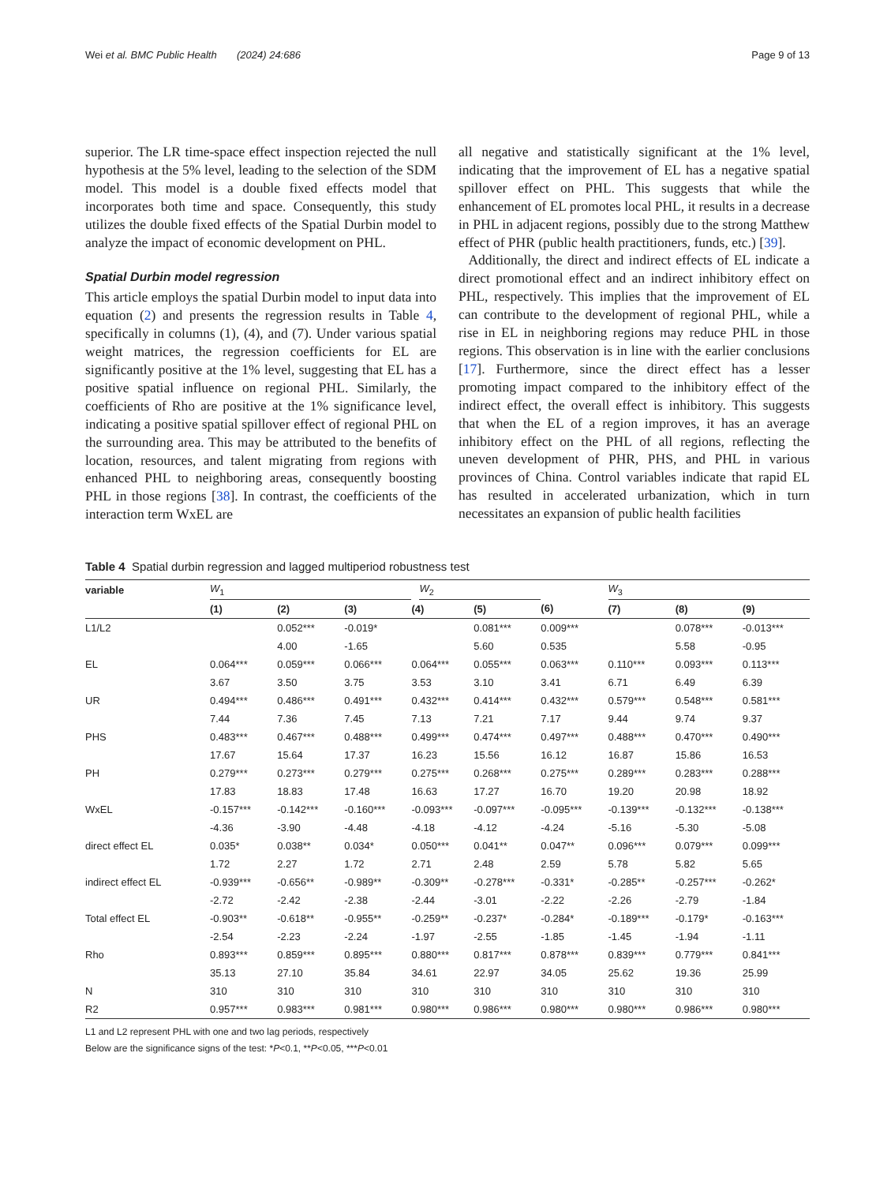Wei et al. BMC Public Health (2024) 24:686 Page 9 of 13
superior. The LR time-space effect inspection rejected the null hypothesis at the 5% level, leading to the selection of the SDM model. This model is a double fixed effects model that incorporates both time and space. Consequently, this study utilizes the double fixed effects of the Spatial Durbin model to analyze the impact of economic development on PHL.
Spatial Durbin model regression
This article employs the spatial Durbin model to input data into equation (2) and presents the regression results in Table 4, specifically in columns (1), (4), and (7). Under various spatial weight matrices, the regression coefficients for EL are significantly positive at the 1% level, suggesting that EL has a positive spatial influence on regional PHL. Similarly, the coefficients of Rho are positive at the 1% significance level, indicating a positive spatial spillover effect of regional PHL on the surrounding area. This may be attributed to the benefits of location, resources, and talent migrating from regions with enhanced PHL to neighboring areas, consequently boosting PHL in those regions [38]. In contrast, the coefficients of the interaction term WxEL are
all negative and statistically significant at the 1% level, indicating that the improvement of EL has a negative spatial spillover effect on PHL. This suggests that while the enhancement of EL promotes local PHL, it results in a decrease in PHL in adjacent regions, possibly due to the strong Matthew effect of PHR (public health practitioners, funds, etc.) [39].
Additionally, the direct and indirect effects of EL indicate a direct promotional effect and an indirect inhibitory effect on PHL, respectively. This implies that the improvement of EL can contribute to the development of regional PHL, while a rise in EL in neighboring regions may reduce PHL in those regions. This observation is in line with the earlier conclusions [17]. Furthermore, since the direct effect has a lesser promoting impact compared to the inhibitory effect of the indirect effect, the overall effect is inhibitory. This suggests that when the EL of a region improves, it has an average inhibitory effect on the PHL of all regions, reflecting the uneven development of PHR, PHS, and PHL in various provinces of China. Control variables indicate that rapid EL has resulted in accelerated urbanization, which in turn necessitates an expansion of public health facilities
Table 4 Spatial durbin regression and lagged multiperiod robustness test
| variable | W<sub>1</sub> | | | | W<sub>2</sub> | | | W<sub>3</sub> | | |
| | (1) | (2) | (3) | (4) | | (5) | (6) | (7) | (8) | (9) |
| L1/L2 | | 0.052*** | -0.019* | | | 0.081*** | 0.009*** | | 0.078*** | -0.013*** |
| | | 4.00 | -1.65 | | | 5.60 | 0.535 | | 5.58 | -0.95 |
| EL | 0.064*** | 0.059*** | 0.066*** | 0.064*** | | 0.055*** | 0.063*** | 0.110*** | 0.093*** | 0.113*** |
| | 3.67 | 3.50 | 3.75 | 3.53 | | 3.10 | 3.41 | 6.71 | 6.49 | 6.39 |
| UR | 0.494*** | 0.486*** | 0.491*** | 0.432*** | | 0.414*** | 0.432*** | 0.579*** | 0.548*** | 0.581*** |
| | 7.44 | 7.36 | 7.45 | 7.13 | | 7.21 | 7.17 | 9.44 | 9.74 | 9.37 |
| PHS | 0.483*** | 0.467*** | 0.488*** | 0.499*** | | 0.474*** | 0.497*** | 0.488*** | 0.470*** | 0.490*** |
| | 17.67 | 15.64 | 17.37 | 16.23 | | 15.56 | 16.12 | 16.87 | 15.86 | 16.53 |
| PH | 0.279*** | 0.273*** | 0.279*** | 0.275*** | | 0.268*** | 0.275*** | 0.289*** | 0.283*** | 0.288*** |
| | 17.83 | 18.83 | 17.48 | 16.63 | | 17.27 | 16.70 | 19.20 | 20.98 | 18.92 |
| WxEL | -0.157*** | -0.142*** | -0.160*** | -0.093*** | | -0.097*** | -0.095*** | -0.139*** | -0.132*** | -0.138*** |
| | -4.36 | -3.90 | -4.48 | -4.18 | | -4.12 | -4.24 | -5.16 | -5.30 | -5.08 |
| direct effect EL | 0.035* | 0.038** | 0.034* | 0.050*** | | 0.041** | 0.047** | 0.096*** | 0.079*** | 0.099*** |
| | 1.72 | 2.27 | 1.72 | 2.71 | | 2.48 | 2.59 | 5.78 | 5.82 | 5.65 |
| indirect effect EL | -0.939*** | -0.656** | -0.989** | -0.309** | | -0.278*** | -0.331* | -0.285** | -0.257*** | -0.262* |
| | -2.72 | -2.42 | -2.38 | -2.44 | | -3.01 | -2.22 | -2.26 | -2.79 | -1.84 |
| Total effect EL | -0.903** | -0.618** | -0.955** | -0.259** | | -0.237* | -0.284* | -0.189*** | -0.179* | -0.163*** |
| | -2.54 | -2.23 | -2.24 | -1.97 | | -2.55 | -1.85 | -1.45 | -1.94 | -1.11 |
| Rho | 0.893*** | 0.859*** | 0.895*** | 0.880*** | | 0.817*** | 0.878*** | 0.839*** | 0.779*** | 0.841*** |
| | 35.13 | 27.10 | 35.84 | 34.61 | | 22.97 | 34.05 | 25.62 | 19.36 | 25.99 |
| N | 310 | 310 | 310 | 310 | | 310 | 310 | 310 | 310 | 310 |
| R2 | 0.957*** | 0.983*** | 0.981*** | 0.980*** | | 0.986*** | 0.980*** | 0.980*** | 0.986*** | 0.980*** |
L1 and L2 represent PHL with one and two lag periods, respectively
Below are the significance signs of the test: *P<0.1, **P<0.05, ***P<0.01